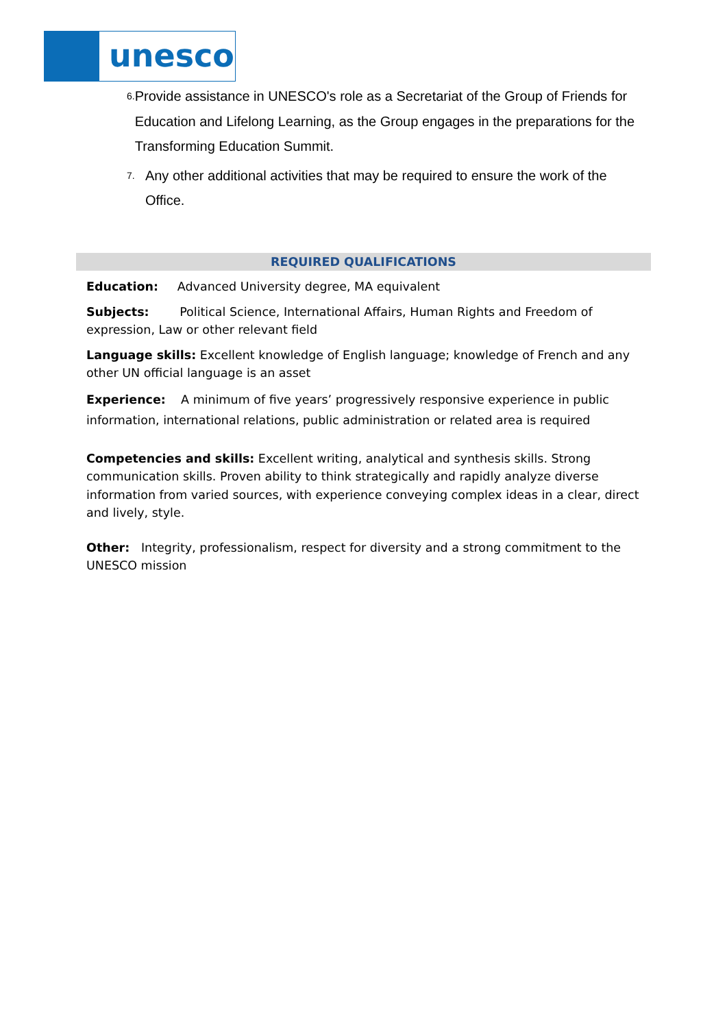unesco
6. Provide assistance in UNESCO's role as a Secretariat of the Group of Friends for Education and Lifelong Learning, as the Group engages in the preparations for the Transforming Education Summit.
7. Any other additional activities that may be required to ensure the work of the Office.
REQUIRED QUALIFICATIONS
Education: Advanced University degree, MA equivalent
Subjects: Political Science, International Affairs, Human Rights and Freedom of expression, Law or other relevant field
Language skills: Excellent knowledge of English language; knowledge of French and any other UN official language is an asset
Experience: A minimum of five years’ progressively responsive experience in public information, international relations, public administration or related area is required
Competencies and skills: Excellent writing, analytical and synthesis skills. Strong communication skills. Proven ability to think strategically and rapidly analyze diverse information from varied sources, with experience conveying complex ideas in a clear, direct and lively, style.
Other: Integrity, professionalism, respect for diversity and a strong commitment to the UNESCO mission